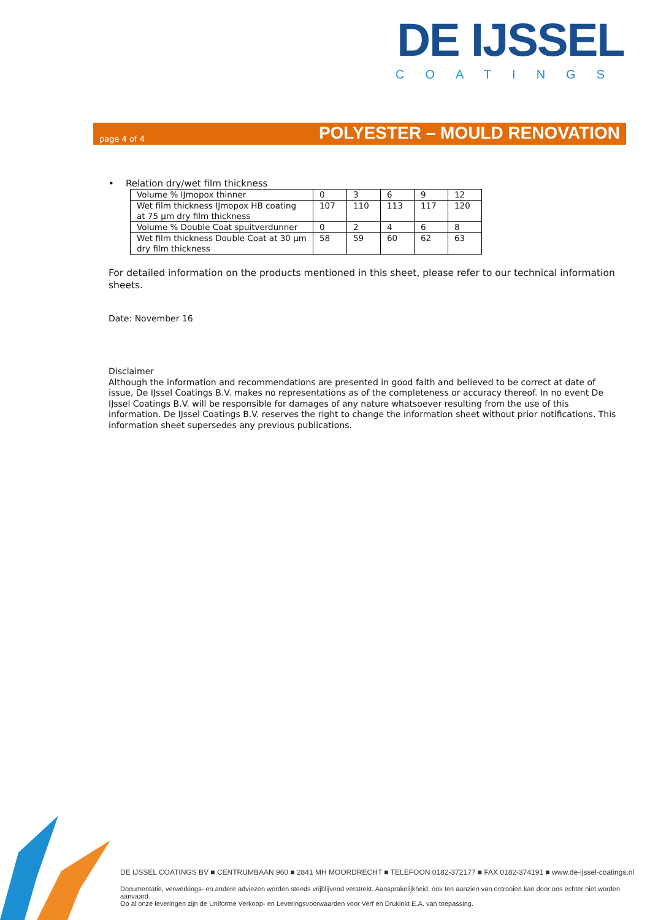DE IJSSEL
COATINGS
page 4 of 4 POLYESTER – MOULD RENOVATION
• Relation dry/wet film thickness
| Volume % IJmopox thinner | 0 | 3 | 6 | 9 | 12 |
| Wet film thickness IJmopox HB coating at 75 µm dry film thickness | 107 | 110 | 113 | 117 | 120 |
| Volume % Double Coat spuitverdunner | 0 | 2 | 4 | 6 | 8 |
| Wet film thickness Double Coat at 30 µm dry film thickness | 58 | 59 | 60 | 62 | 63 |
For detailed information on the products mentioned in this sheet, please refer to our technical information sheets.
Date: November 16
Disclaimer
Although the information and recommendations are presented in good faith and believed to be correct at date of issue, De IJssel Coatings B.V. makes no representations as of the completeness or accuracy thereof. In no event De IJssel Coatings B.V. will be responsible for damages of any nature whatsoever resulting from the use of this information. De IJssel Coatings B.V. reserves the right to change the information sheet without prior notifications. This information sheet supersedes any previous publications.
DE IJSSEL COATINGS BV ■ CENTRUMBAAN 960 ■ 2841 MH MOORDRECHT ■ TELEFOON 0182-372177 ■ FAX 0182-374191 ■ www.de-ijssel-coatings.nl
Documentatie, verwerkings- en andere adviezen worden steeds vrijblijvend verstrekt. Aansprakelijkheid, ook ten aanzien van octrooien kan door ons echter niet worden aanvaard.
Op al onze leveringen zijn de Uniforme Verkoop- en Leveringsvoorwaarden voor Verf en Drukinkt E.A. van toepassing.